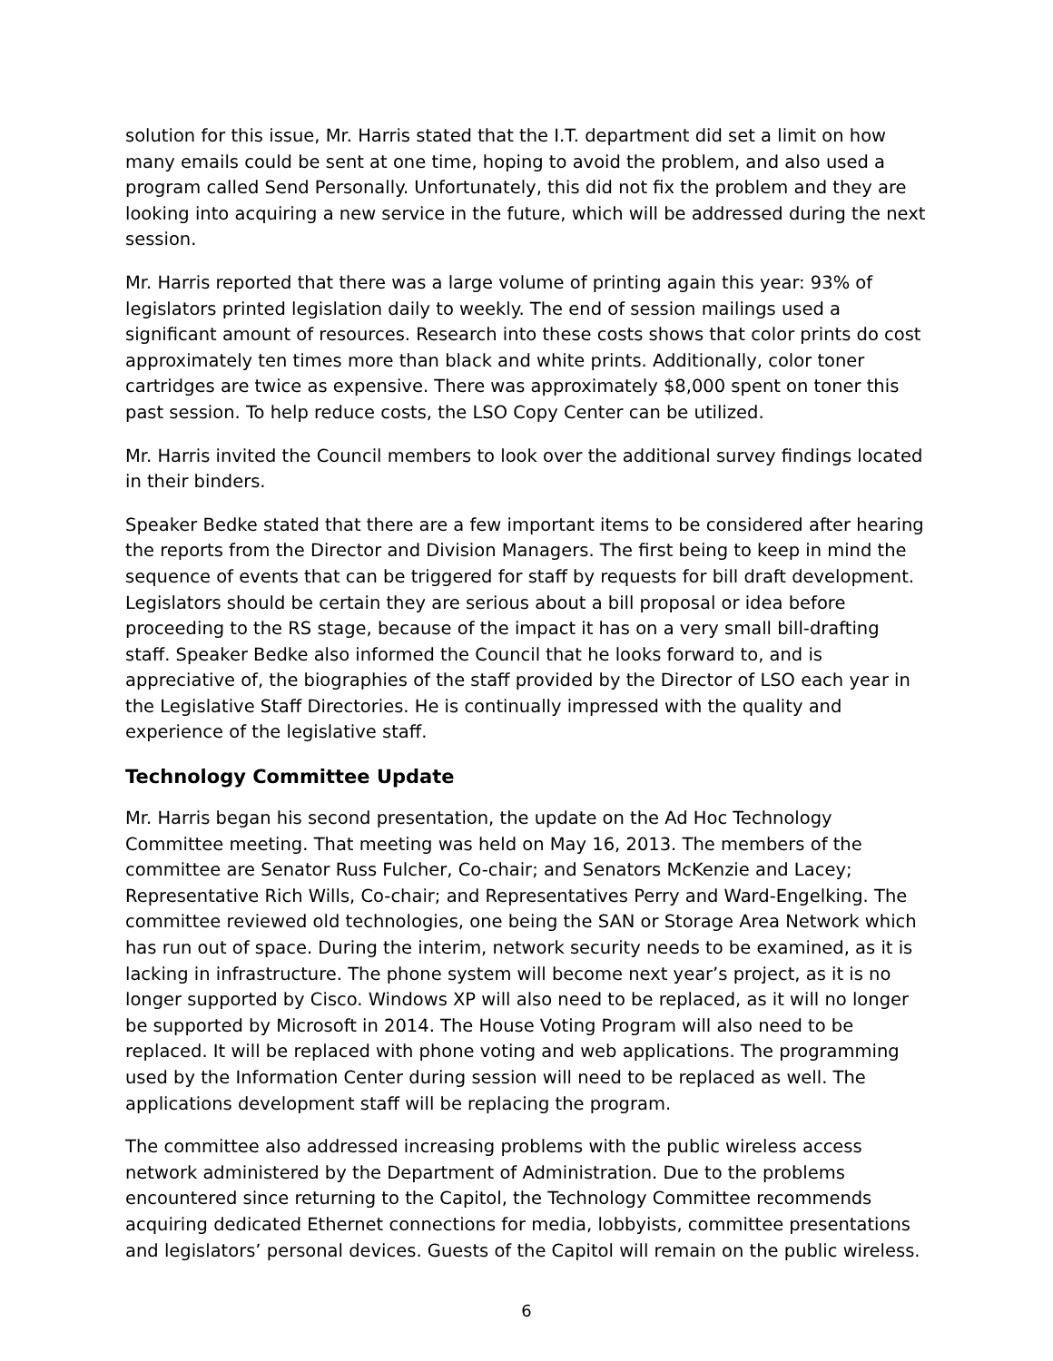solution for this issue, Mr. Harris stated that the I.T. department did set a limit on how many emails could be sent at one time, hoping to avoid the problem, and also used a program called Send Personally. Unfortunately, this did not fix the problem and they are looking into acquiring a new service in the future, which will be addressed during the next session.
Mr. Harris reported that there was a large volume of printing again this year: 93% of legislators printed legislation daily to weekly. The end of session mailings used a significant amount of resources. Research into these costs shows that color prints do cost approximately ten times more than black and white prints. Additionally, color toner cartridges are twice as expensive. There was approximately $8,000 spent on toner this past session. To help reduce costs, the LSO Copy Center can be utilized.
Mr. Harris invited the Council members to look over the additional survey findings located in their binders.
Speaker Bedke stated that there are a few important items to be considered after hearing the reports from the Director and Division Managers. The first being to keep in mind the sequence of events that can be triggered for staff by requests for bill draft development. Legislators should be certain they are serious about a bill proposal or idea before proceeding to the RS stage, because of the impact it has on a very small bill-drafting staff. Speaker Bedke also informed the Council that he looks forward to, and is appreciative of, the biographies of the staff provided by the Director of LSO each year in the Legislative Staff Directories. He is continually impressed with the quality and experience of the legislative staff.
Technology Committee Update
Mr. Harris began his second presentation, the update on the Ad Hoc Technology Committee meeting. That meeting was held on May 16, 2013. The members of the committee are Senator Russ Fulcher, Co-chair; and Senators McKenzie and Lacey; Representative Rich Wills, Co-chair; and Representatives Perry and Ward-Engelking. The committee reviewed old technologies, one being the SAN or Storage Area Network which has run out of space. During the interim, network security needs to be examined, as it is lacking in infrastructure. The phone system will become next year’s project, as it is no longer supported by Cisco. Windows XP will also need to be replaced, as it will no longer be supported by Microsoft in 2014. The House Voting Program will also need to be replaced. It will be replaced with phone voting and web applications. The programming used by the Information Center during session will need to be replaced as well. The applications development staff will be replacing the program.
The committee also addressed increasing problems with the public wireless access network administered by the Department of Administration. Due to the problems encountered since returning to the Capitol, the Technology Committee recommends acquiring dedicated Ethernet connections for media, lobbyists, committee presentations and legislators’ personal devices. Guests of the Capitol will remain on the public wireless.
6